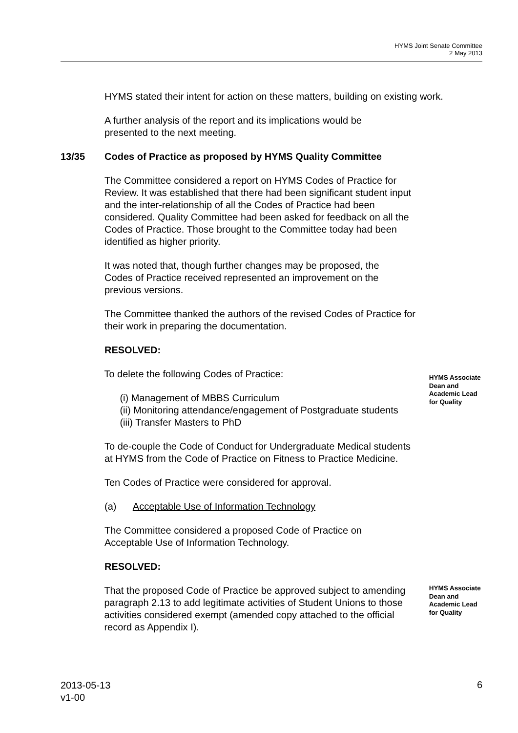HYMS Joint Senate Committee
2 May 2013
HYMS stated their intent for action on these matters, building on existing work.
A further analysis of the report and its implications would be presented to the next meeting.
13/35 Codes of Practice as proposed by HYMS Quality Committee
The Committee considered a report on HYMS Codes of Practice for Review. It was established that there had been significant student input and the inter-relationship of all the Codes of Practice had been considered. Quality Committee had been asked for feedback on all the Codes of Practice. Those brought to the Committee today had been identified as higher priority.
It was noted that, though further changes may be proposed, the Codes of Practice received represented an improvement on the previous versions.
The Committee thanked the authors of the revised Codes of Practice for their work in preparing the documentation.
RESOLVED:
To delete the following Codes of Practice:
(i) Management of MBBS Curriculum
(ii) Monitoring attendance/engagement of Postgraduate students
(iii) Transfer Masters to PhD
HYMS Associate Dean and Academic Lead for Quality
To de-couple the Code of Conduct for Undergraduate Medical students at HYMS from the Code of Practice on Fitness to Practice Medicine.
Ten Codes of Practice were considered for approval.
(a) Acceptable Use of Information Technology
The Committee considered a proposed Code of Practice on Acceptable Use of Information Technology.
RESOLVED:
That the proposed Code of Practice be approved subject to amending paragraph 2.13 to add legitimate activities of Student Unions to those activities considered exempt (amended copy attached to the official record as Appendix I).
HYMS Associate Dean and Academic Lead for Quality
2013-05-13
v1-00
6